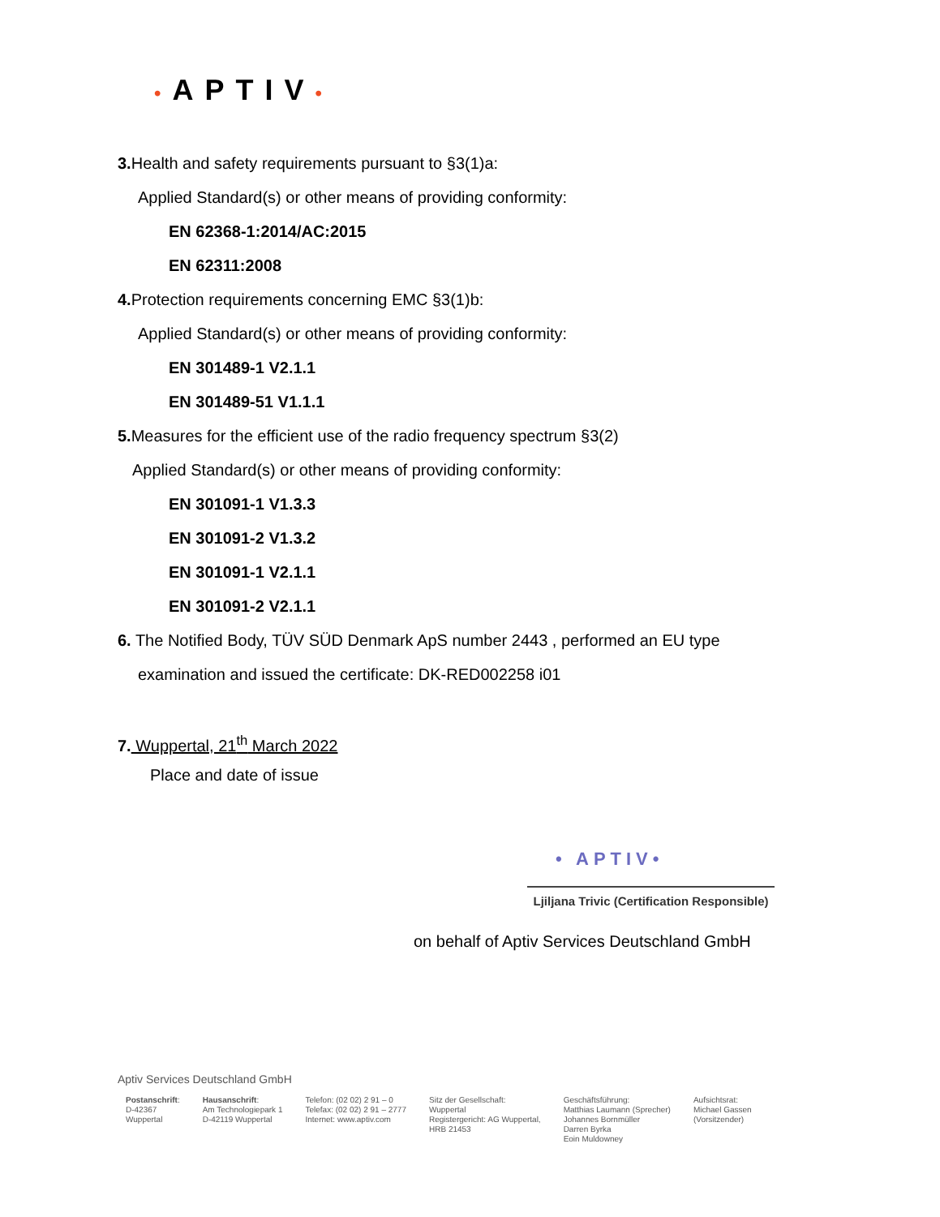•APTIV•
3. Health and safety requirements pursuant to §3(1)a:
Applied Standard(s) or other means of providing conformity:
EN 62368-1:2014/AC:2015
EN 62311:2008
4. Protection requirements concerning EMC §3(1)b:
Applied Standard(s) or other means of providing conformity:
EN 301489-1 V2.1.1
EN 301489-51 V1.1.1
5. Measures for the efficient use of the radio frequency spectrum §3(2)
Applied Standard(s) or other means of providing conformity:
EN 301091-1 V1.3.3
EN 301091-2 V1.3.2
EN 301091-1 V2.1.1
EN 301091-2 V2.1.1
6. The Notified Body, TÜV SÜD Denmark ApS number 2443 , performed an EU type
examination and issued the certificate: DK-RED002258 i01
7. Wuppertal, 21<sup>th</sup> March 2022
Place and date of issue
• APTIV•
Ljiljana Trivic (Certification Responsible)
on behalf of Aptiv Services Deutschland GmbH
Aptiv Services Deutschland GmbH
Postanschrift:
D-42367
Wuppertal
Hausanschrift:
Am Technologiepark 1
D-42119 Wuppertal
Telefon: (02 02) 2 91 – 0
Telefax: (02 02) 2 91 – 2777
Internet: www.aptiv.com
Sitz der Gesellschaft:
Wuppertal
Registergericht: AG Wuppertal,
HRB 21453
Geschäftsführung:
Matthias Laumann (Sprecher)
Johannes Bornmüller
Darren Byrka
Eoin Muldowney
Aufsichtsrat:
Michael Gassen
(Vorsitzender)